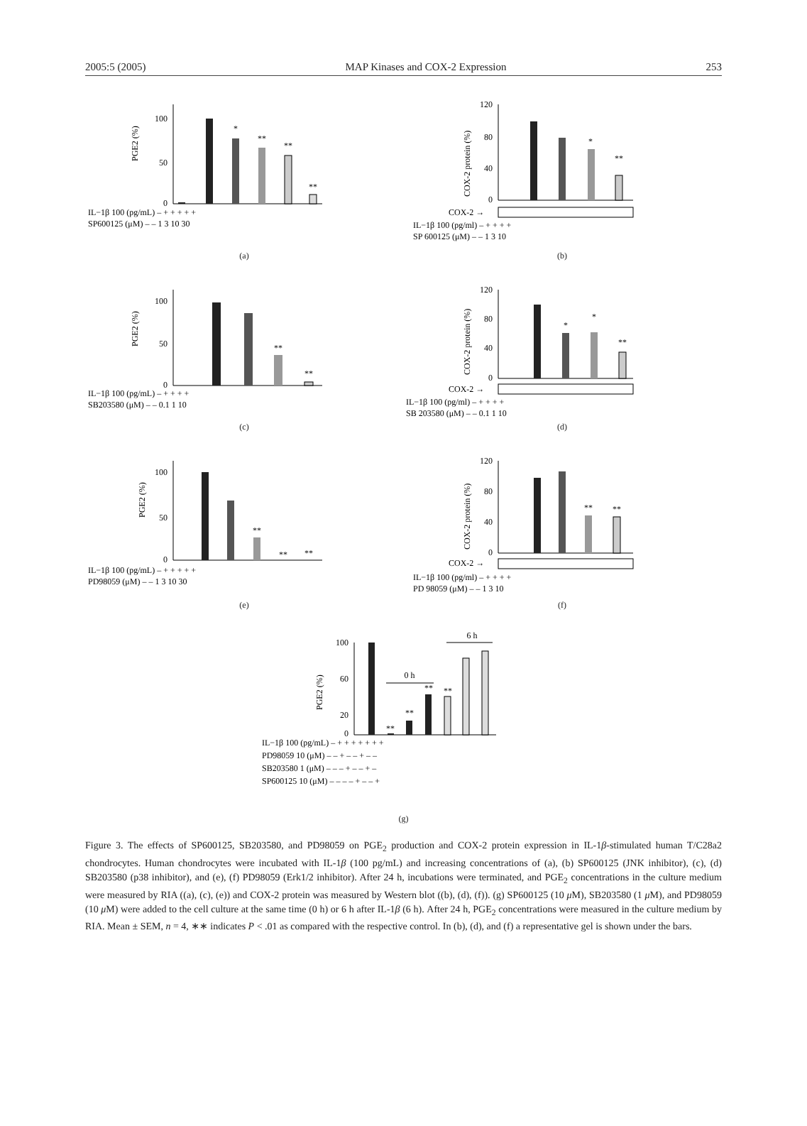2005:5 (2005) MAP Kinases and COX-2 Expression 253
100
50
0
PGE2 (%)
*
**
**
**
IL−1β 100 (pg/mL) – + + + + +
SP600125 (μM) – – 1 3 10 30
(a)
120
80
40
0
COX-2 protein (%)
*
**
COX-2 →
IL−1β 100 (pg/ml) – + + + +
SP 600125 (μM) – – 1 3 10
(b)
100
50
0
PGE2 (%)
**
**
IL−1β 100 (pg/mL) – + + + +
SB203580 (μM) – – 0.1 1 10
(c)
120
80
40
0
COX-2 protein (%)
*
*
**
COX-2 →
IL−1β 100 (pg/ml) – + + + +
SB 203580 (μM) – – 0.1 1 10
(d)
100
50
0
PGE2 (%)
**
**
**
IL−1β 100 (pg/mL) – + + + + +
PD98059 (μM) – – 1 3 10 30
(e)
120
80
40
0
COX-2 protein (%)
**
**
COX-2 →
IL−1β 100 (pg/ml) – + + + +
PD 98059 (μM) – – 1 3 10
(f)
100
60
20
0
PGE2 (%)
0 h
6 h
**
**
**
**
IL−1β 100 (pg/mL) – + + + + + + +
PD98059 10 (μM) – – + – – + – –
SB203580 1 (μM) – – – + – – + –
SP600125 10 (μM) – – – – + – – +
(g)
Figure 3. The effects of SP600125, SB203580, and PD98059 on PGE<sub>2</sub> production and COX-2 protein expression in IL-1β-stimulated human T/C28a2 chondrocytes. Human chondrocytes were incubated with IL-1β (100 pg/mL) and increasing concentrations of (a), (b) SP600125 (JNK inhibitor), (c), (d) SB203580 (p38 inhibitor), and (e), (f) PD98059 (Erk1/2 inhibitor). After 24 h, incubations were terminated, and PGE<sub>2</sub> concentrations in the culture medium were measured by RIA ((a), (c), (e)) and COX-2 protein was measured by Western blot ((b), (d), (f)). (g) SP600125 (10 μ M), SB203580 (1 μ M), and PD98059 (10 μ M) were added to the cell culture at the same time (0 h) or 6 h after IL-1β (6 h). After 24 h, PGE<sub>2</sub> concentrations were measured in the culture medium by RIA. Mean ± SEM, n = 4, ∗∗ indicates P < .01 as compared with the respective control. In (b), (d), and (f) a representative gel is shown under the bars.